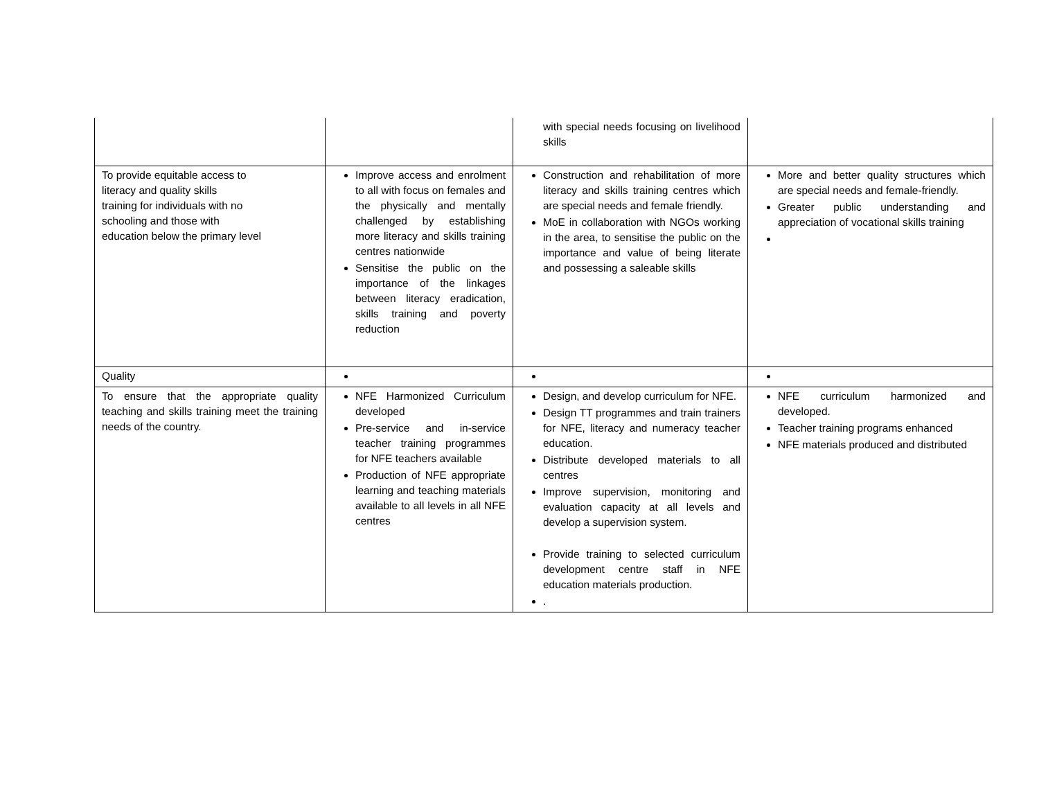| | | with special needs focusing on livelihood skills | |
| To provide equitable access to literacy and quality skills training for individuals with no schooling and those with education below the primary level | Improve access and enrolment to all with focus on females and the physically and mentally challenged by establishing more literacy and skills training centres nationwide Sensitise the public on the importance of the linkages between literacy eradication, skills training and poverty reduction | Construction and rehabilitation of more literacy and skills training centres which are special needs and female friendly. MoE in collaboration with NGOs working in the area, to sensitise the public on the importance and value of being literate and possessing a saleable skills | More and better quality structures which are special needs and female-friendly. Greater public understanding and appreciation of vocational skills training |
| Quality | | | |
| To ensure that the appropriate quality teaching and skills training meet the training needs of the country. | NFE Harmonized Curriculum developed Pre-service and in-service teacher training programmes for NFE teachers available Production of NFE appropriate learning and teaching materials available to all levels in all NFE centres | Design, and develop curriculum for NFE. Design TT programmes and train trainers for NFE, literacy and numeracy teacher education. Distribute developed materials to all centres Improve supervision, monitoring and evaluation capacity at all levels and develop a supervision system. Provide training to selected curriculum development centre staff in NFE education materials production. . | NFE curriculum harmonized and developed. Teacher training programs enhanced NFE materials produced and distributed |